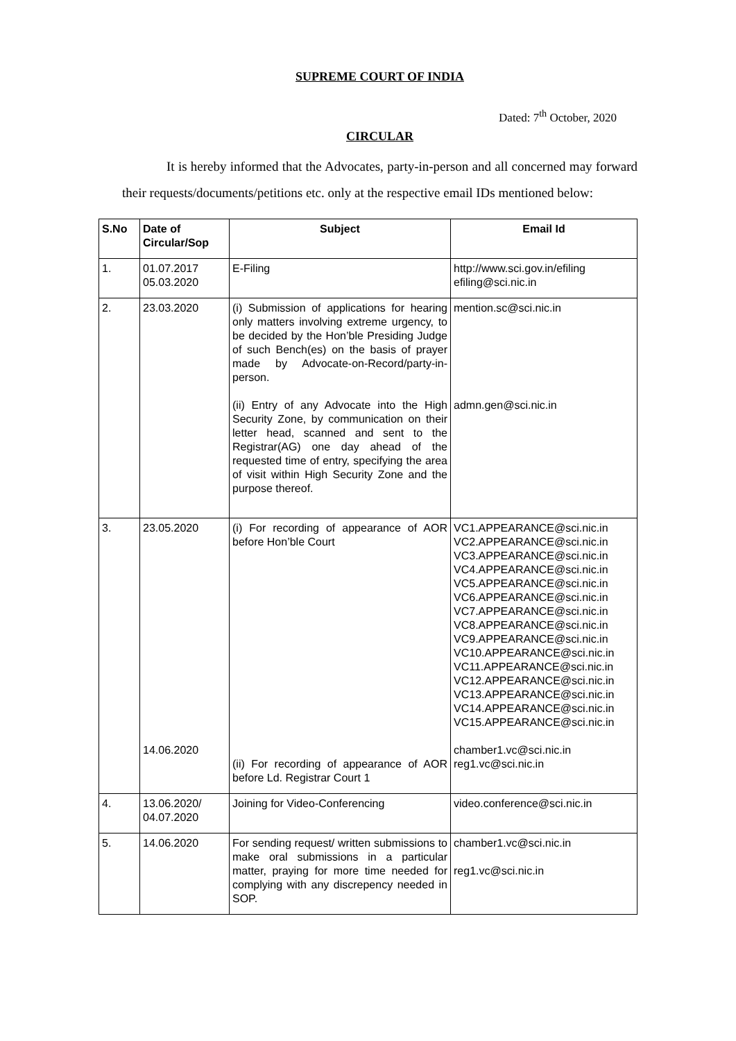SUPREME COURT OF INDIA
Dated: 7<sup>th</sup> October, 2020
CIRCULAR
It is hereby informed that the Advocates, party-in-person and all concerned may forward their requests/documents/petitions etc. only at the respective email IDs mentioned below:
| S.No | Date of Circular/Sop | Subject | Email Id |
| --- | --- | --- | --- |
| 1. | 01.07.2017 05.03.2020 | E-Filing | http://www.sci.gov.in/efiling efiling@sci.nic.in |
| 2. | 23.03.2020 | (i) Submission of applications for hearing only matters involving extreme urgency, to be decided by the Hon’ble Presiding Judge of such Bench(es) on the basis of prayer made by Advocate-on-Record/party-in-person. (ii) Entry of any Advocate into the High Security Zone, by communication on their letter head, scanned and sent to the Registrar(AG) one day ahead of the requested time of entry, specifying the area of visit within High Security Zone and the purpose thereof. | mention.sc@sci.nic.in admn.gen@sci.nic.in |
| 3. | 23.05.2020 14.06.2020 | (i) For recording of appearance of AOR before Hon’ble Court (ii) For recording of appearance of AOR before Ld. Registrar Court 1 | VC1.APPEARANCE@sci.nic.in VC2.APPEARANCE@sci.nic.in VC3.APPEARANCE@sci.nic.in VC4.APPEARANCE@sci.nic.in VC5.APPEARANCE@sci.nic.in VC6.APPEARANCE@sci.nic.in VC7.APPEARANCE@sci.nic.in VC8.APPEARANCE@sci.nic.in VC9.APPEARANCE@sci.nic.in VC10.APPEARANCE@sci.nic.in VC11.APPEARANCE@sci.nic.in VC12.APPEARANCE@sci.nic.in VC13.APPEARANCE@sci.nic.in VC14.APPEARANCE@sci.nic.in VC15.APPEARANCE@sci.nic.in chamber1.vc@sci.nic.in reg1.vc@sci.nic.in |
| 4. | 13.06.2020/ 04.07.2020 | Joining for Video-Conferencing | video.conference@sci.nic.in |
| 5. | 14.06.2020 | For sending request/ written submissions to make oral submissions in a particular matter, praying for more time needed for complying with any discrepency needed in SOP. | chamber1.vc@sci.nic.in reg1.vc@sci.nic.in |